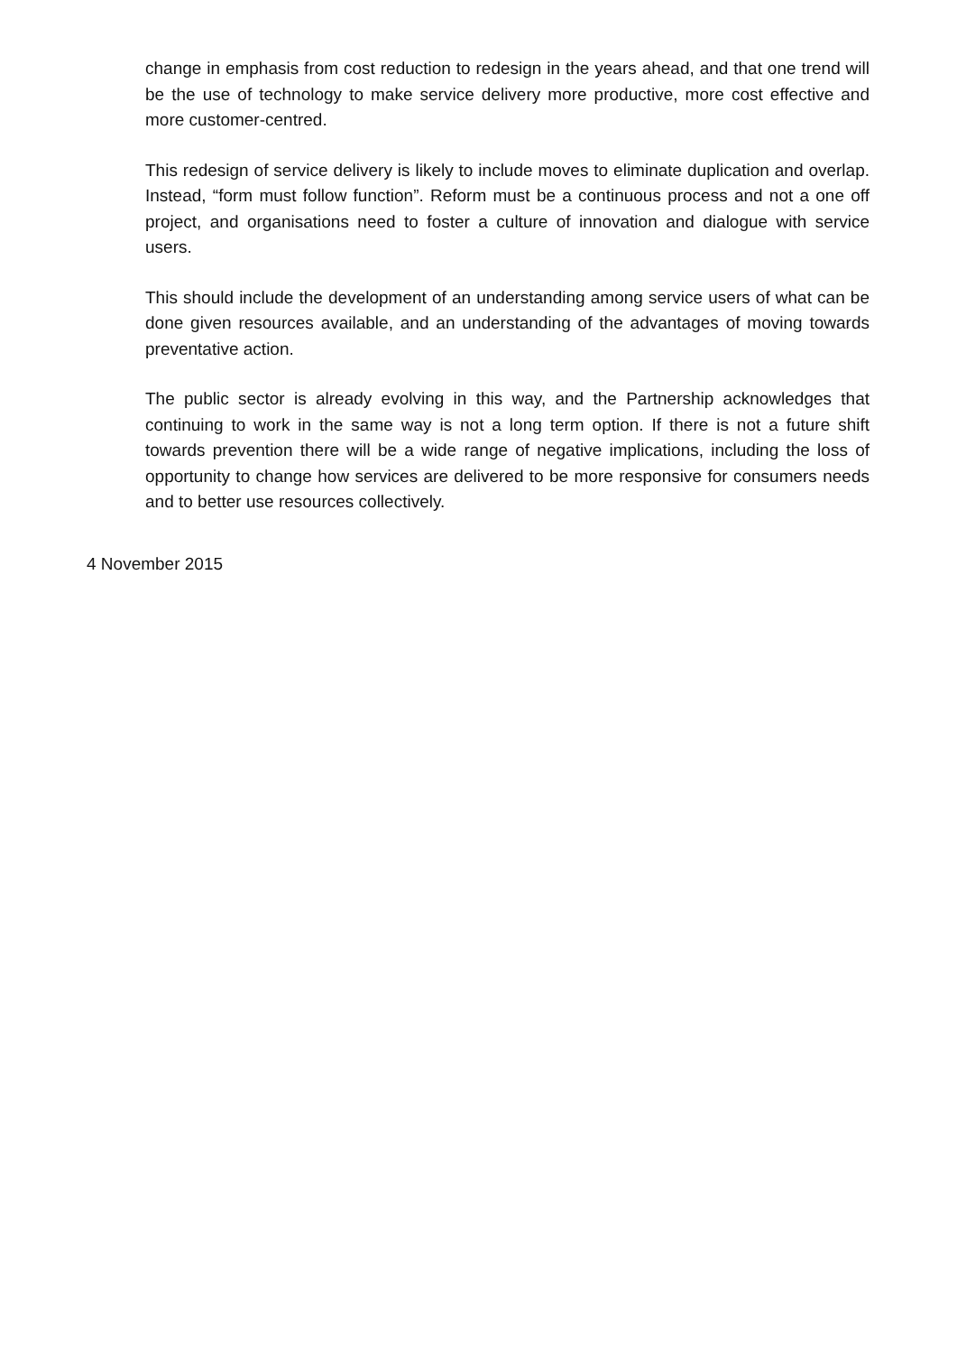change in emphasis from cost reduction to redesign in the years ahead, and that one trend will be the use of technology to make service delivery more productive, more cost effective and more customer-centred.
This redesign of service delivery is likely to include moves to eliminate duplication and overlap. Instead, “form must follow function”. Reform must be a continuous process and not a one off project, and organisations need to foster a culture of innovation and dialogue with service users.
This should include the development of an understanding among service users of what can be done given resources available, and an understanding of the advantages of moving towards preventative action.
The public sector is already evolving in this way, and the Partnership acknowledges that continuing to work in the same way is not a long term option. If there is not a future shift towards prevention there will be a wide range of negative implications, including the loss of opportunity to change how services are delivered to be more responsive for consumers needs and to better use resources collectively.
4 November 2015